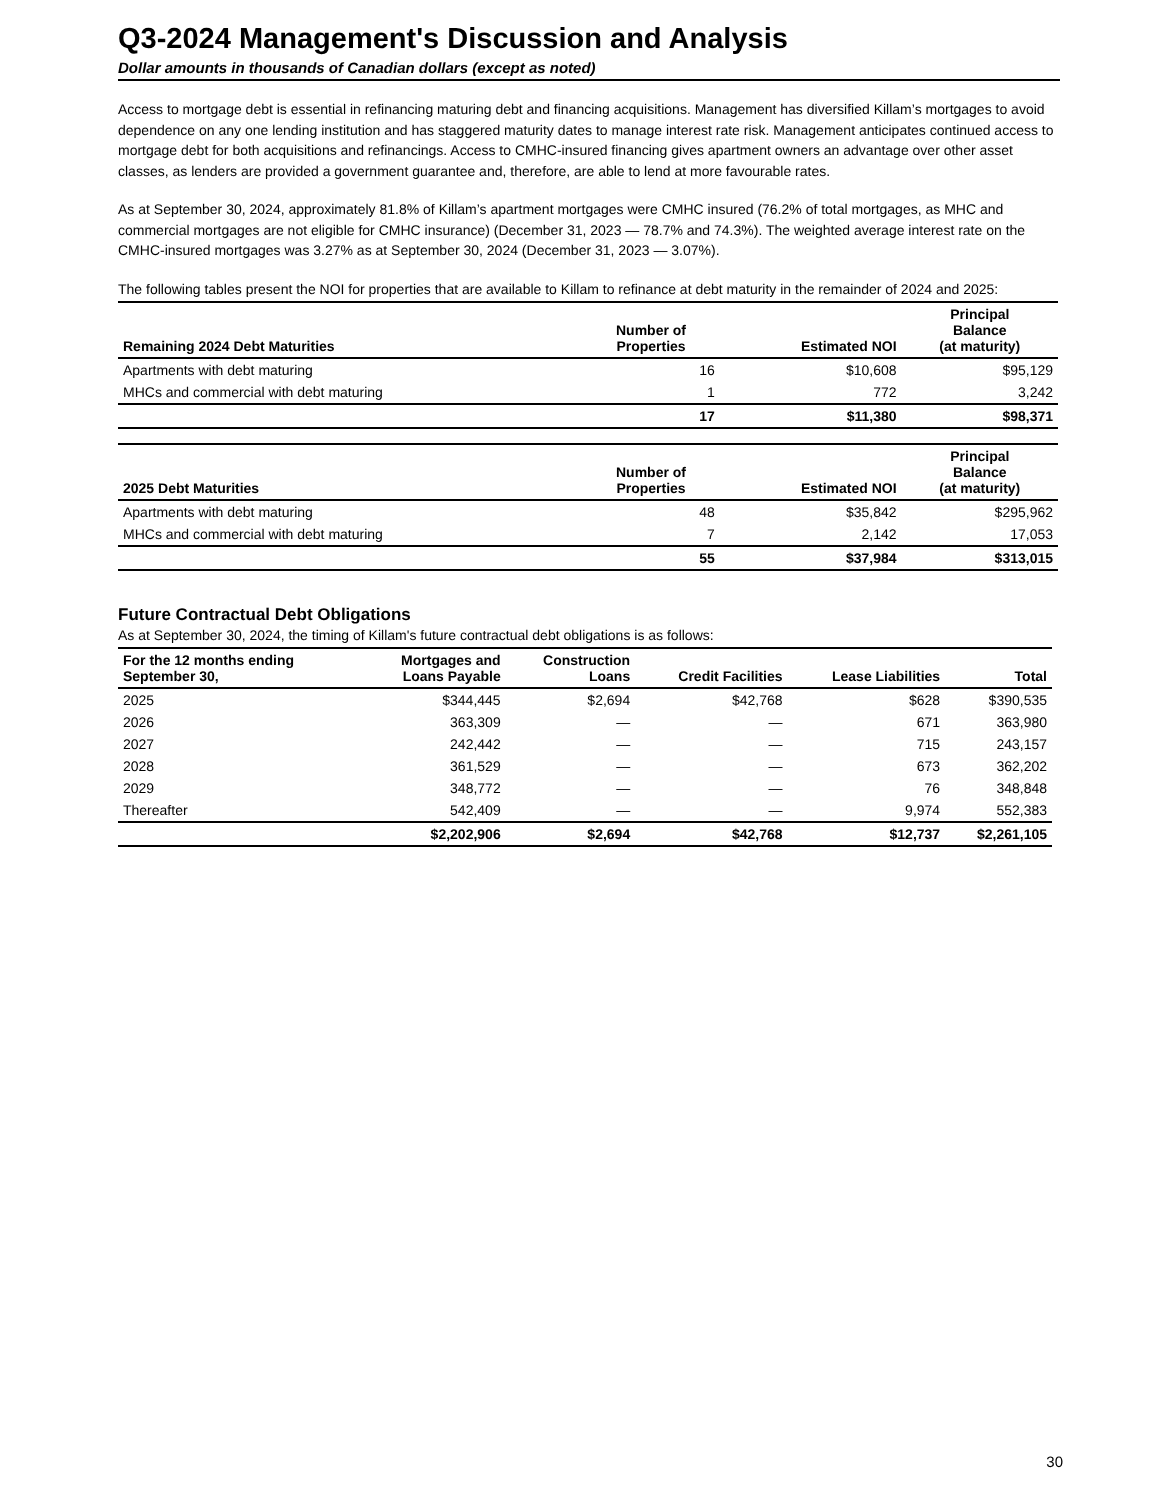Q3-2024 Management's Discussion and Analysis
Dollar amounts in thousands of Canadian dollars (except as noted)
Access to mortgage debt is essential in refinancing maturing debt and financing acquisitions. Management has diversified Killam’s mortgages to avoid dependence on any one lending institution and has staggered maturity dates to manage interest rate risk. Management anticipates continued access to mortgage debt for both acquisitions and refinancings. Access to CMHC-insured financing gives apartment owners an advantage over other asset classes, as lenders are provided a government guarantee and, therefore, are able to lend at more favourable rates.
As at September 30, 2024, approximately 81.8% of Killam’s apartment mortgages were CMHC insured (76.2% of total mortgages, as MHC and commercial mortgages are not eligible for CMHC insurance) (December 31, 2023 — 78.7% and 74.3%). The weighted average interest rate on the CMHC-insured mortgages was 3.27% as at September 30, 2024 (December 31, 2023 — 3.07%).
The following tables present the NOI for properties that are available to Killam to refinance at debt maturity in the remainder of 2024 and 2025:
| Remaining 2024 Debt Maturities | Number of Properties | Estimated NOI | Principal Balance (at maturity) |
| --- | --- | --- | --- |
| Apartments with debt maturing | 16 | $10,608 | $95,129 |
| MHCs and commercial with debt maturing | 1 | 772 | 3,242 |
| | 17 | $11,380 | $98,371 |
| 2025 Debt Maturities | Number of Properties | Estimated NOI | Principal Balance (at maturity) |
| --- | --- | --- | --- |
| Apartments with debt maturing | 48 | $35,842 | $295,962 |
| MHCs and commercial with debt maturing | 7 | 2,142 | 17,053 |
| | 55 | $37,984 | $313,015 |
Future Contractual Debt Obligations
As at September 30, 2024, the timing of Killam's future contractual debt obligations is as follows:
| For the 12 months ending September 30, | Mortgages and Loans Payable | Construction Loans | Credit Facilities | Lease Liabilities | Total |
| --- | --- | --- | --- | --- | --- |
| 2025 | $344,445 | $2,694 | $42,768 | $628 | $390,535 |
| 2026 | 363,309 | — | — | 671 | 363,980 |
| 2027 | 242,442 | — | — | 715 | 243,157 |
| 2028 | 361,529 | — | — | 673 | 362,202 |
| 2029 | 348,772 | — | — | 76 | 348,848 |
| Thereafter | 542,409 | — | — | 9,974 | 552,383 |
| | $2,202,906 | $2,694 | $42,768 | $12,737 | $2,261,105 |
30